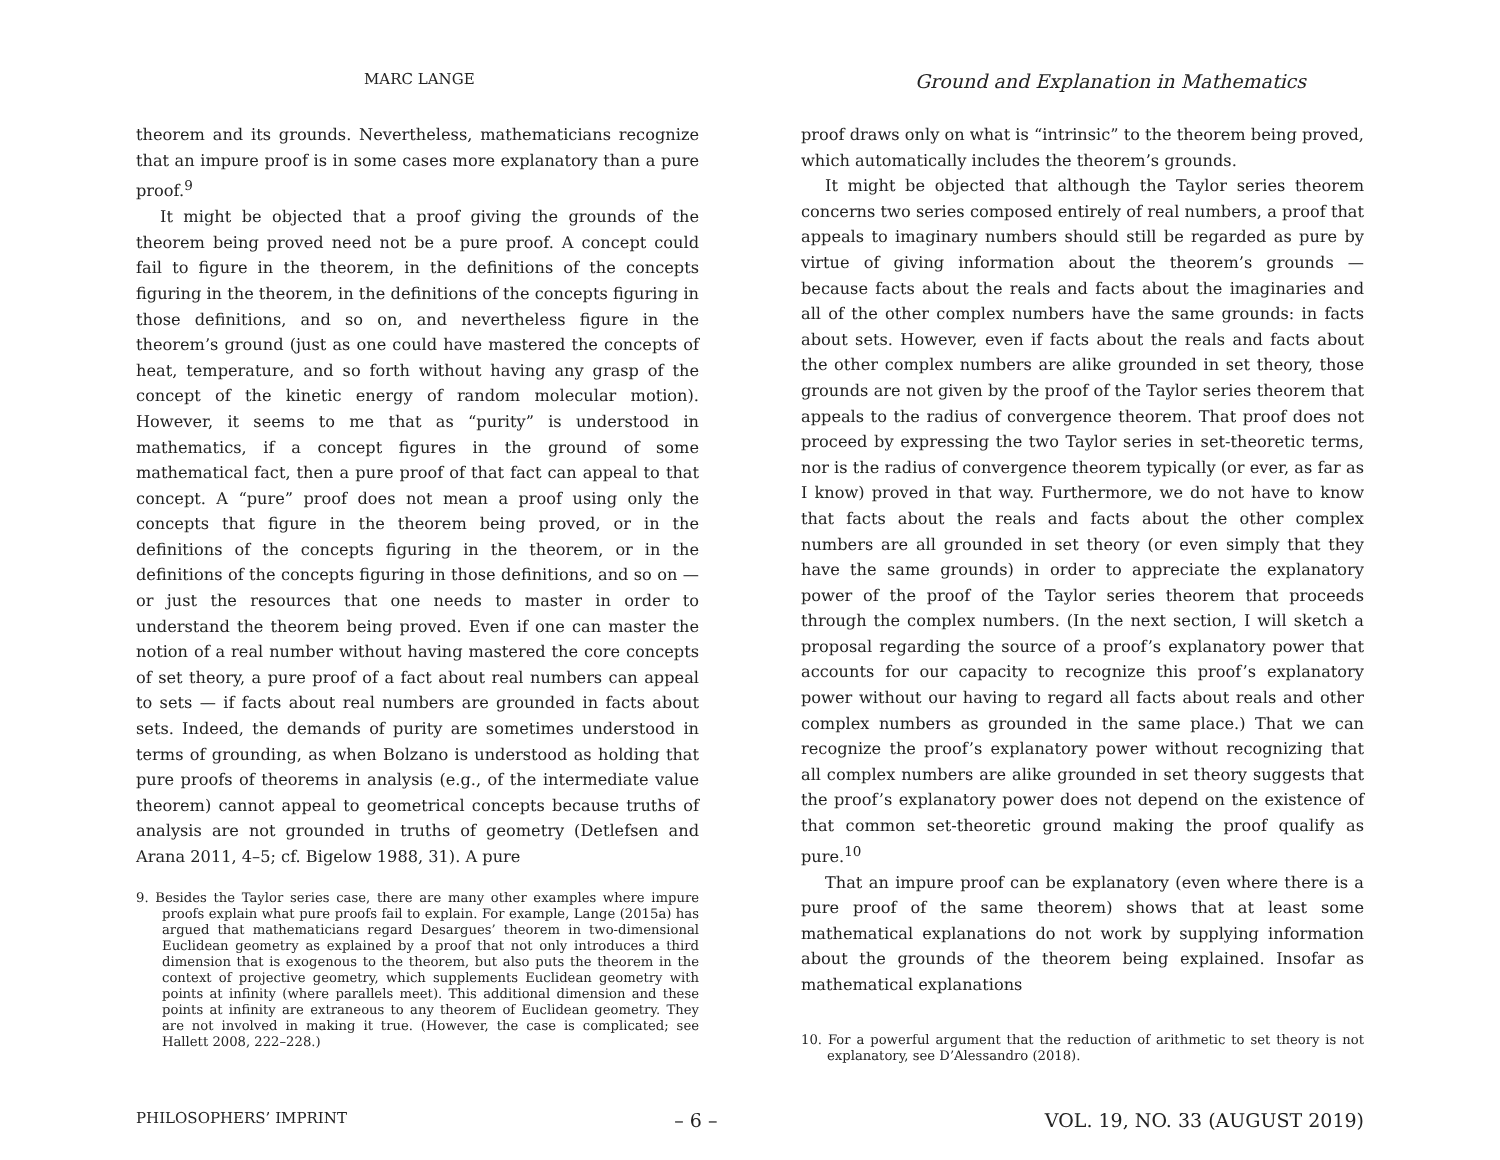MARC LANGE
Ground and Explanation in Mathematics
theorem and its grounds. Nevertheless, mathematicians recognize that an impure proof is in some cases more explanatory than a pure proof.<sup>9</sup>
It might be objected that a proof giving the grounds of the theorem being proved need not be a pure proof. A concept could fail to figure in the theorem, in the definitions of the concepts figuring in the theorem, in the definitions of the concepts figuring in those definitions, and so on, and nevertheless figure in the theorem’s ground (just as one could have mastered the concepts of heat, temperature, and so forth without having any grasp of the concept of the kinetic energy of random molecular motion). However, it seems to me that as “purity” is understood in mathematics, if a concept figures in the ground of some mathematical fact, then a pure proof of that fact can appeal to that concept. A “pure” proof does not mean a proof using only the concepts that figure in the theorem being proved, or in the definitions of the concepts figuring in the theorem, or in the definitions of the concepts figuring in those definitions, and so on — or just the resources that one needs to master in order to understand the theorem being proved. Even if one can master the notion of a real number without having mastered the core concepts of set theory, a pure proof of a fact about real numbers can appeal to sets — if facts about real numbers are grounded in facts about sets. Indeed, the demands of purity are sometimes understood in terms of grounding, as when Bolzano is understood as holding that pure proofs of theorems in analysis (e.g., of the intermediate value theorem) cannot appeal to geometrical concepts because truths of analysis are not grounded in truths of geometry (Detlefsen and Arana 2011, 4–5; cf. Bigelow 1988, 31). A pure
9. Besides the Taylor series case, there are many other examples where impure proofs explain what pure proofs fail to explain. For example, Lange (2015a) has argued that mathematicians regard Desargues’ theorem in two-dimensional Euclidean geometry as explained by a proof that not only introduces a third dimension that is exogenous to the theorem, but also puts the theorem in the context of projective geometry, which supplements Euclidean geometry with points at infinity (where parallels meet). This additional dimension and these points at infinity are extraneous to any theorem of Euclidean geometry. They are not involved in making it true. (However, the case is complicated; see Hallett 2008, 222–228.)
proof draws only on what is “intrinsic” to the theorem being proved, which automatically includes the theorem’s grounds.
It might be objected that although the Taylor series theorem concerns two series composed entirely of real numbers, a proof that appeals to imaginary numbers should still be regarded as pure by virtue of giving information about the theorem’s grounds — because facts about the reals and facts about the imaginaries and all of the other complex numbers have the same grounds: in facts about sets. However, even if facts about the reals and facts about the other complex numbers are alike grounded in set theory, those grounds are not given by the proof of the Taylor series theorem that appeals to the radius of convergence theorem. That proof does not proceed by expressing the two Taylor series in set-theoretic terms, nor is the radius of convergence theorem typically (or ever, as far as I know) proved in that way. Furthermore, we do not have to know that facts about the reals and facts about the other complex numbers are all grounded in set theory (or even simply that they have the same grounds) in order to appreciate the explanatory power of the proof of the Taylor series theorem that proceeds through the complex numbers. (In the next section, I will sketch a proposal regarding the source of a proof’s explanatory power that accounts for our capacity to recognize this proof’s explanatory power without our having to regard all facts about reals and other complex numbers as grounded in the same place.) That we can recognize the proof’s explanatory power without recognizing that all complex numbers are alike grounded in set theory suggests that the proof’s explanatory power does not depend on the existence of that common set-theoretic ground making the proof qualify as pure.<sup>10</sup>
That an impure proof can be explanatory (even where there is a pure proof of the same theorem) shows that at least some mathematical explanations do not work by supplying information about the grounds of the theorem being explained. Insofar as mathematical explanations
10. For a powerful argument that the reduction of arithmetic to set theory is not explanatory, see D’Alessandro (2018).
PHILOSOPHERS’ IMPRINT – 6 – VOL. 19, NO. 33 (AUGUST 2019)